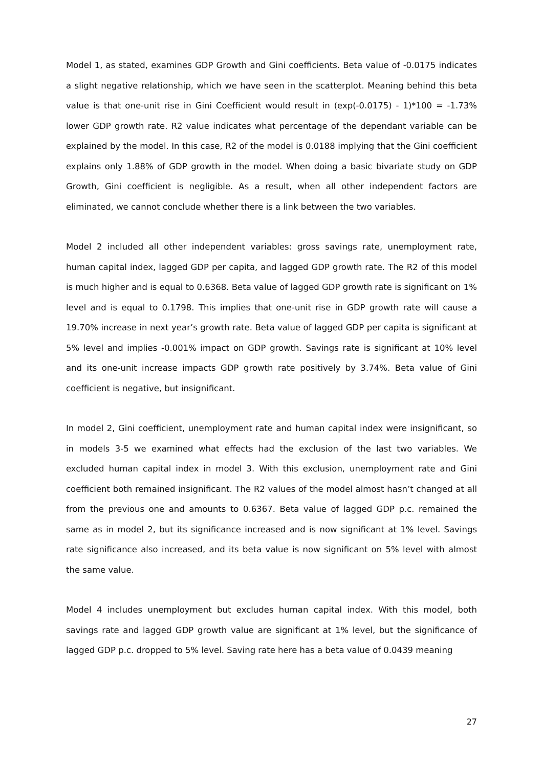Model 1, as stated, examines GDP Growth and Gini coefficients. Beta value of -0.0175 indicates a slight negative relationship, which we have seen in the scatterplot. Meaning behind this beta value is that one-unit rise in Gini Coefficient would result in (exp(-0.0175) - 1)*100 = -1.73% lower GDP growth rate. R2 value indicates what percentage of the dependant variable can be explained by the model. In this case, R2 of the model is 0.0188 implying that the Gini coefficient explains only 1.88% of GDP growth in the model. When doing a basic bivariate study on GDP Growth, Gini coefficient is negligible. As a result, when all other independent factors are eliminated, we cannot conclude whether there is a link between the two variables.
Model 2 included all other independent variables: gross savings rate, unemployment rate, human capital index, lagged GDP per capita, and lagged GDP growth rate. The R2 of this model is much higher and is equal to 0.6368. Beta value of lagged GDP growth rate is significant on 1% level and is equal to 0.1798. This implies that one-unit rise in GDP growth rate will cause a 19.70% increase in next year’s growth rate. Beta value of lagged GDP per capita is significant at 5% level and implies -0.001% impact on GDP growth. Savings rate is significant at 10% level and its one-unit increase impacts GDP growth rate positively by 3.74%. Beta value of Gini coefficient is negative, but insignificant.
In model 2, Gini coefficient, unemployment rate and human capital index were insignificant, so in models 3-5 we examined what effects had the exclusion of the last two variables. We excluded human capital index in model 3. With this exclusion, unemployment rate and Gini coefficient both remained insignificant. The R2 values of the model almost hasn’t changed at all from the previous one and amounts to 0.6367. Beta value of lagged GDP p.c. remained the same as in model 2, but its significance increased and is now significant at 1% level. Savings rate significance also increased, and its beta value is now significant on 5% level with almost the same value.
Model 4 includes unemployment but excludes human capital index. With this model, both savings rate and lagged GDP growth value are significant at 1% level, but the significance of lagged GDP p.c. dropped to 5% level. Saving rate here has a beta value of 0.0439 meaning
27